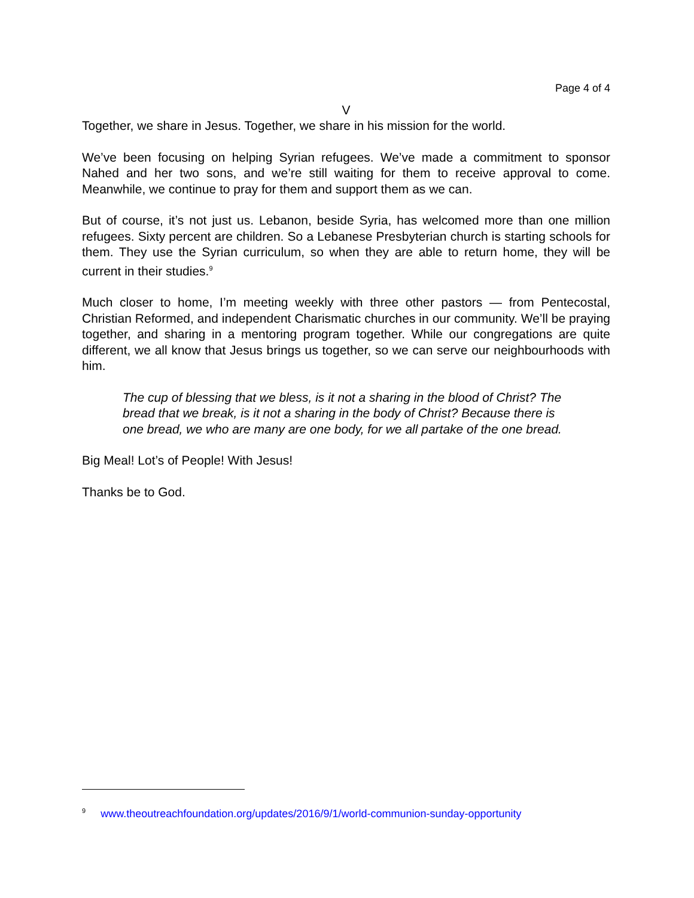Page 4 of 4
V
Together, we share in Jesus. Together, we share in his mission for the world.
We’ve been focusing on helping Syrian refugees. We’ve made a commitment to sponsor Nahed and her two sons, and we’re still waiting for them to receive approval to come. Meanwhile, we continue to pray for them and support them as we can.
But of course, it’s not just us. Lebanon, beside Syria, has welcomed more than one million refugees. Sixty percent are children. So a Lebanese Presbyterian church is starting schools for them. They use the Syrian curriculum, so when they are able to return home, they will be current in their studies.<sup>9</sup>
Much closer to home, I’m meeting weekly with three other pastors — from Pentecostal, Christian Reformed, and independent Charismatic churches in our community. We’ll be praying together, and sharing in a mentoring program together. While our congregations are quite different, we all know that Jesus brings us together, so we can serve our neighbourhoods with him.
The cup of blessing that we bless, is it not a sharing in the blood of Christ? The bread that we break, is it not a sharing in the body of Christ? Because there is one bread, we who are many are one body, for we all partake of the one bread.
Big Meal! Lot’s of People! With Jesus!
Thanks be to God.
<sup>9</sup> www.theoutreachfoundation.org/updates/2016/9/1/world-communion-sunday-opportunity